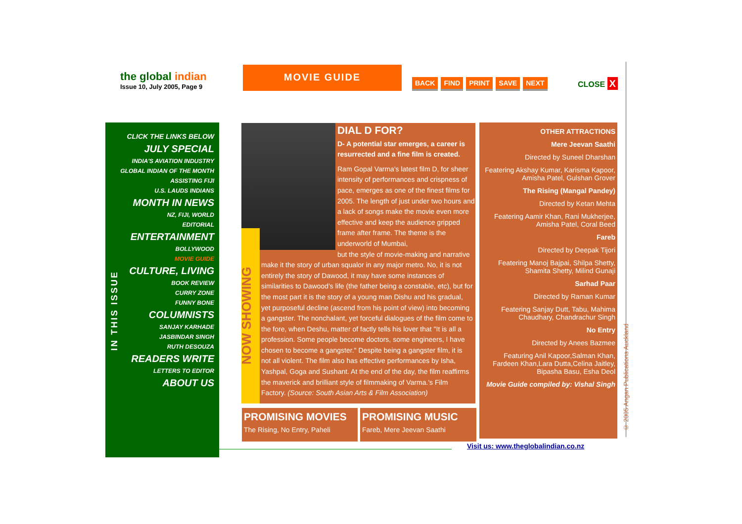the global indian
Issue 10, July 2005, Page 9
MOVIE GUIDE
BACK FIND PRINT SAVE NEXT CLOSE X
CLICK THE LINKS BELOW
JULY SPECIAL
INDIA'S AVIATION INDUSTRY
GLOBAL INDIAN OF THE MONTH
ASSISTING FIJI
U.S. LAUDS INDIANS
MONTH IN NEWS
NZ, FIJI, WORLD
EDITORIAL
ENTERTAINMENT
BOLLYWOOD
MOVIE GUIDE
CULTURE, LIVING
BOOK REVIEW
CURRY ZONE
FUNNY BONE
COLUMNISTS
SANJAY KARHADE
JASBINDAR SINGH
RUTH DESOUZA
READERS WRITE
LETTERS TO EDITOR
ABOUT US
IN THIS ISSUE
NOW SHOWING
DIAL D FOR?
D- A potential star emerges, a career is resurrected and a fine film is created.
Ram Gopal Varma's latest film D, for sheer intensity of performances and crispness of pace, emerges as one of the finest films for 2005. The length of just under two hours and a lack of songs make the movie even more effective and keep the audience gripped frame after frame. The theme is the underworld of Mumbai,
but the style of movie-making and narrative make it the story of urban squalor in any major metro. No, it is not entirely the story of Dawood, it may have some instances of similarities to Dawood's life (the father being a constable, etc), but for the most part it is the story of a young man Dishu and his gradual, yet purposeful decline (ascend from his point of view) into becoming a gangster. The nonchalant, yet forceful dialogues of the film come to the fore, when Deshu, matter of factly tells his lover that "It is all a profession. Some people become doctors, some engineers, I have chosen to become a gangster." Despite being a gangster film, it is not all violent. The film also has effective performances by Isha, Yashpal, Goga and Sushant. At the end of the day, the film reaffirms the maverick and brilliant style of filmmaking of Varma.'s Film Factory. (Source: South Asian Arts & Film Association)
OTHER ATTRACTIONS
Mere Jeevan Saathi
Directed by Suneel Dharshan
Featering Akshay Kumar, Karisma Kapoor, Amisha Patel, Gulshan Grover
The Rising (Mangal Pandey)
Directed by Ketan Mehta
Featering Aamir Khan, Rani Mukherjee, Amisha Patel, Coral Beed
Fareb
Directed by Deepak Tijori
Featering Manoj Bajpai, Shilpa Shetty, Shamita Shetty, Milind Gunaji
Sarhad Paar
Directed by Raman Kumar
Featering Sanjay Dutt, Tabu, Mahima Chaudhary, Chandrachur Singh
No Entry
Directed by Anees Bazmee
Featuring Anil Kapoor,Salman Khan, Fardeen Khan,Lara Dutta,Celina Jaitley, Bipasha Basu, Esha Deol
Movie Guide compiled by: Vishal Singh
PROMISING MOVIES
The Rising, No Entry, Paheli
PROMISING MUSIC
Fareb, Mere Jeevan Saathi
Visit us: www.theglobalindian.co.nz
© 2005 Angan Publications Auckland